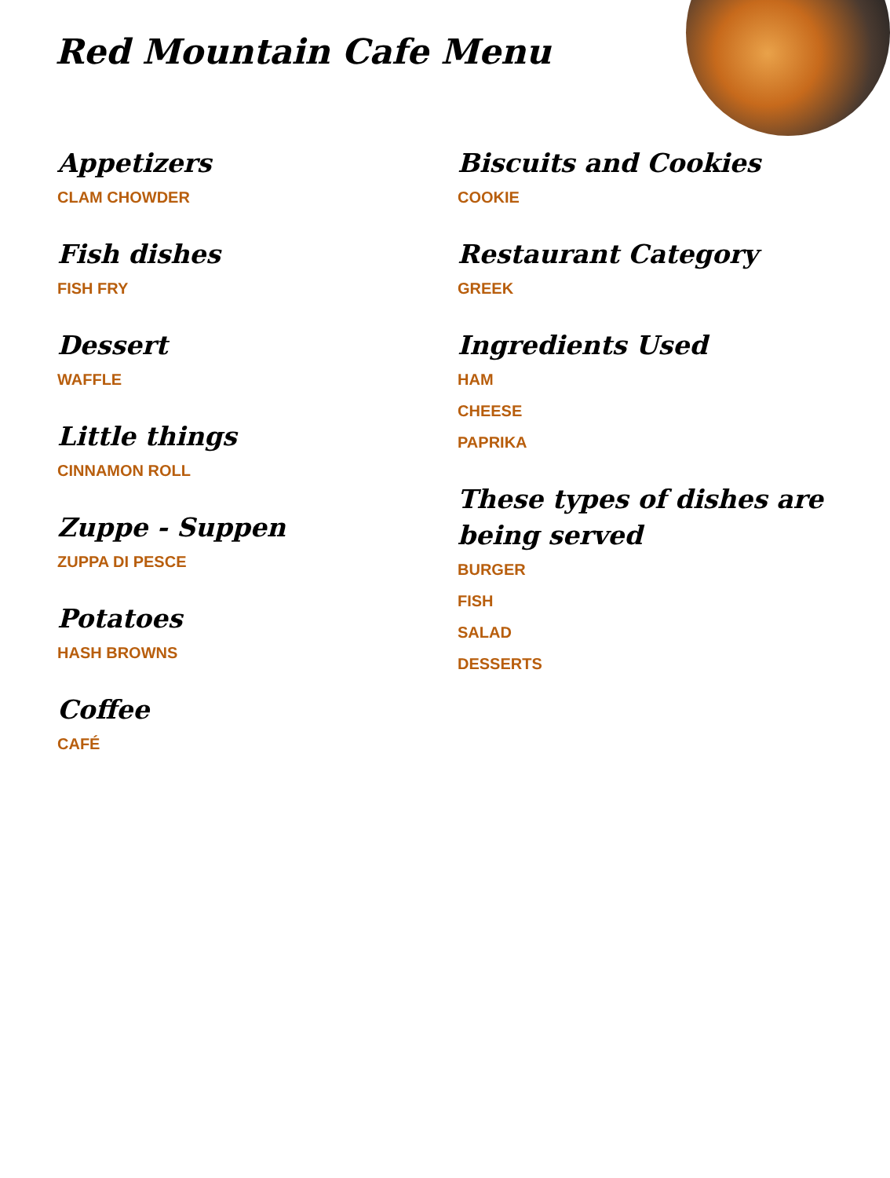Red Mountain Cafe Menu
Appetizers
CLAM CHOWDER
Fish dishes
FISH FRY
Dessert
WAFFLE
Little things
CINNAMON ROLL
Zuppe - Suppen
ZUPPA DI PESCE
Potatoes
HASH BROWNS
Coffee
CAFÉ
Biscuits and Cookies
COOKIE
Restaurant Category
GREEK
Ingredients Used
HAM
CHEESE
PAPRIKA
These types of dishes are being served
BURGER
FISH
SALAD
DESSERTS